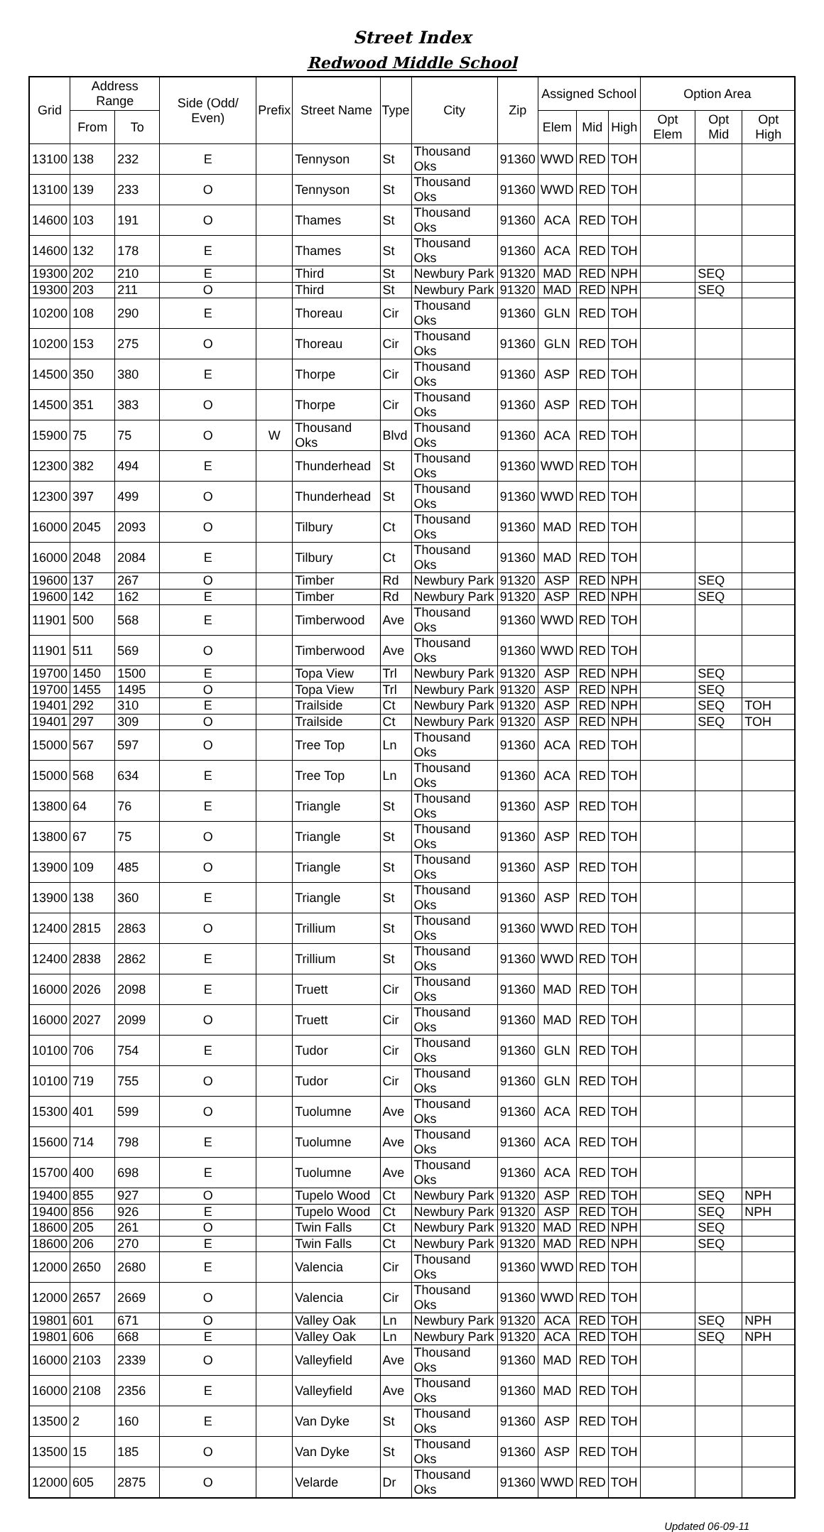Street Index
Redwood Middle School
| Grid | Address Range | | Side (Odd/ Even) | Prefix | Street Name | Type | City | Zip | Assigned School | | | Option Area | | |
| --- | --- | --- | --- | --- | --- | --- | --- | --- | --- | --- | --- | --- | --- | --- |
| | From | To | | | | | | | Elem | Mid | High | Opt Elem | Opt Mid | Opt High |
| 13100 | 138 | 232 | E | | Tennyson | St | Thousand Oks | 91360 | WWD | RED | TOH | | | |
| 13100 | 139 | 233 | O | | Tennyson | St | Thousand Oks | 91360 | WWD | RED | TOH | | | |
| 14600 | 103 | 191 | O | | Thames | St | Thousand Oks | 91360 | ACA | RED | TOH | | | |
| 14600 | 132 | 178 | E | | Thames | St | Thousand Oks | 91360 | ACA | RED | TOH | | | |
| 19300 | 202 | 210 | E | | Third | St | Newbury Park | 91320 | MAD | RED | NPH | | SEQ | |
| 19300 | 203 | 211 | O | | Third | St | Newbury Park | 91320 | MAD | RED | NPH | | SEQ | |
| 10200 | 108 | 290 | E | | Thoreau | Cir | Thousand Oks | 91360 | GLN | RED | TOH | | | |
| 10200 | 153 | 275 | O | | Thoreau | Cir | Thousand Oks | 91360 | GLN | RED | TOH | | | |
| 14500 | 350 | 380 | E | | Thorpe | Cir | Thousand Oks | 91360 | ASP | RED | TOH | | | |
| 14500 | 351 | 383 | O | | Thorpe | Cir | Thousand Oks | 91360 | ASP | RED | TOH | | | |
| 15900 | 75 | 75 | O | W | Thousand Oks | Blvd | Thousand Oks | 91360 | ACA | RED | TOH | | | |
| 12300 | 382 | 494 | E | | Thunderhead | St | Thousand Oks | 91360 | WWD | RED | TOH | | | |
| 12300 | 397 | 499 | O | | Thunderhead | St | Thousand Oks | 91360 | WWD | RED | TOH | | | |
| 16000 | 2045 | 2093 | O | | Tilbury | Ct | Thousand Oks | 91360 | MAD | RED | TOH | | | |
| 16000 | 2048 | 2084 | E | | Tilbury | Ct | Thousand Oks | 91360 | MAD | RED | TOH | | | |
| 19600 | 137 | 267 | O | | Timber | Rd | Newbury Park | 91320 | ASP | RED | NPH | | SEQ | |
| 19600 | 142 | 162 | E | | Timber | Rd | Newbury Park | 91320 | ASP | RED | NPH | | SEQ | |
| 11901 | 500 | 568 | E | | Timberwood | Ave | Thousand Oks | 91360 | WWD | RED | TOH | | | |
| 11901 | 511 | 569 | O | | Timberwood | Ave | Thousand Oks | 91360 | WWD | RED | TOH | | | |
| 19700 | 1450 | 1500 | E | | Topa View | Trl | Newbury Park | 91320 | ASP | RED | NPH | | SEQ | |
| 19700 | 1455 | 1495 | O | | Topa View | Trl | Newbury Park | 91320 | ASP | RED | NPH | | SEQ | |
| 19401 | 292 | 310 | E | | Trailside | Ct | Newbury Park | 91320 | ASP | RED | NPH | | SEQ | TOH |
| 19401 | 297 | 309 | O | | Trailside | Ct | Newbury Park | 91320 | ASP | RED | NPH | | SEQ | TOH |
| 15000 | 567 | 597 | O | | Tree Top | Ln | Thousand Oks | 91360 | ACA | RED | TOH | | | |
| 15000 | 568 | 634 | E | | Tree Top | Ln | Thousand Oks | 91360 | ACA | RED | TOH | | | |
| 13800 | 64 | 76 | E | | Triangle | St | Thousand Oks | 91360 | ASP | RED | TOH | | | |
| 13800 | 67 | 75 | O | | Triangle | St | Thousand Oks | 91360 | ASP | RED | TOH | | | |
| 13900 | 109 | 485 | O | | Triangle | St | Thousand Oks | 91360 | ASP | RED | TOH | | | |
| 13900 | 138 | 360 | E | | Triangle | St | Thousand Oks | 91360 | ASP | RED | TOH | | | |
| 12400 | 2815 | 2863 | O | | Trillium | St | Thousand Oks | 91360 | WWD | RED | TOH | | | |
| 12400 | 2838 | 2862 | E | | Trillium | St | Thousand Oks | 91360 | WWD | RED | TOH | | | |
| 16000 | 2026 | 2098 | E | | Truett | Cir | Thousand Oks | 91360 | MAD | RED | TOH | | | |
| 16000 | 2027 | 2099 | O | | Truett | Cir | Thousand Oks | 91360 | MAD | RED | TOH | | | |
| 10100 | 706 | 754 | E | | Tudor | Cir | Thousand Oks | 91360 | GLN | RED | TOH | | | |
| 10100 | 719 | 755 | O | | Tudor | Cir | Thousand Oks | 91360 | GLN | RED | TOH | | | |
| 15300 | 401 | 599 | O | | Tuolumne | Ave | Thousand Oks | 91360 | ACA | RED | TOH | | | |
| 15600 | 714 | 798 | E | | Tuolumne | Ave | Thousand Oks | 91360 | ACA | RED | TOH | | | |
| 15700 | 400 | 698 | E | | Tuolumne | Ave | Thousand Oks | 91360 | ACA | RED | TOH | | | |
| 19400 | 855 | 927 | O | | Tupelo Wood | Ct | Newbury Park | 91320 | ASP | RED | TOH | | SEQ | NPH |
| 19400 | 856 | 926 | E | | Tupelo Wood | Ct | Newbury Park | 91320 | ASP | RED | TOH | | SEQ | NPH |
| 18600 | 205 | 261 | O | | Twin Falls | Ct | Newbury Park | 91320 | MAD | RED | NPH | | SEQ | |
| 18600 | 206 | 270 | E | | Twin Falls | Ct | Newbury Park | 91320 | MAD | RED | NPH | | SEQ | |
| 12000 | 2650 | 2680 | E | | Valencia | Cir | Thousand Oks | 91360 | WWD | RED | TOH | | | |
| 12000 | 2657 | 2669 | O | | Valencia | Cir | Thousand Oks | 91360 | WWD | RED | TOH | | | |
| 19801 | 601 | 671 | O | | Valley Oak | Ln | Newbury Park | 91320 | ACA | RED | TOH | | SEQ | NPH |
| 19801 | 606 | 668 | E | | Valley Oak | Ln | Newbury Park | 91320 | ACA | RED | TOH | | SEQ | NPH |
| 16000 | 2103 | 2339 | O | | Valleyfield | Ave | Thousand Oks | 91360 | MAD | RED | TOH | | | |
| 16000 | 2108 | 2356 | E | | Valleyfield | Ave | Thousand Oks | 91360 | MAD | RED | TOH | | | |
| 13500 | 2 | 160 | E | | Van Dyke | St | Thousand Oks | 91360 | ASP | RED | TOH | | | |
| 13500 | 15 | 185 | O | | Van Dyke | St | Thousand Oks | 91360 | ASP | RED | TOH | | | |
| 12000 | 605 | 2875 | O | | Velarde | Dr | Thousand Oks | 91360 | WWD | RED | TOH | | | |
Updated 06-09-11